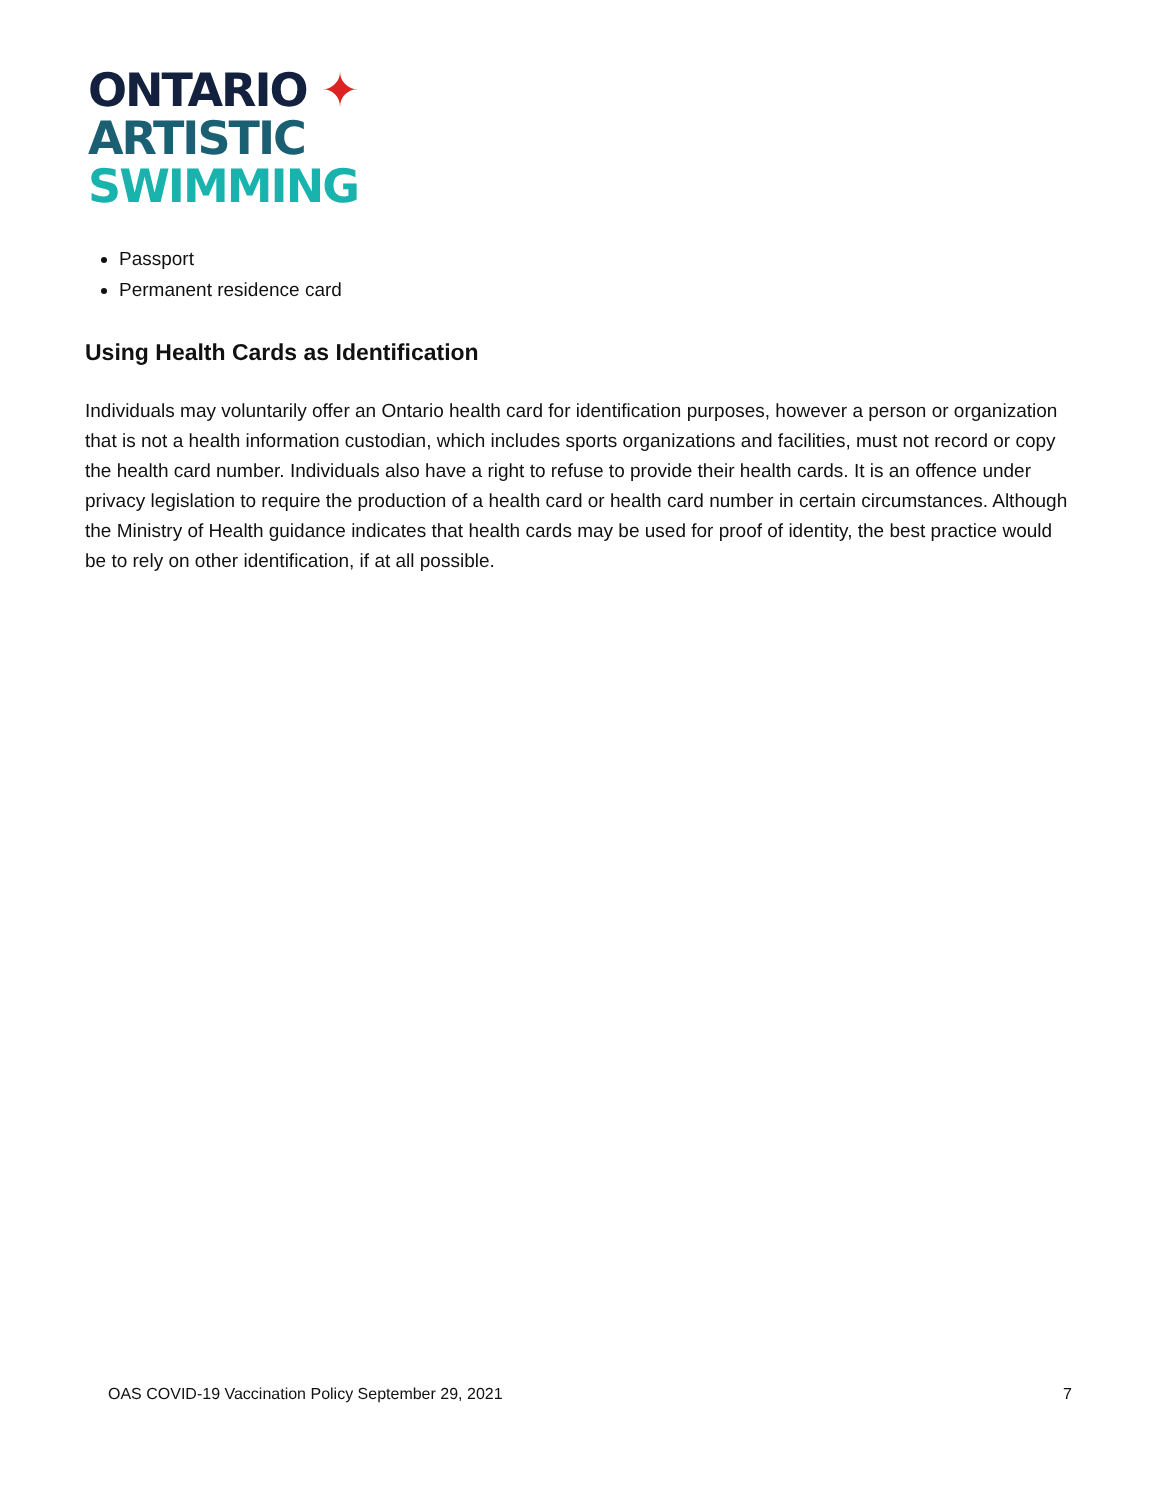ONTARIO ✦
ARTISTIC
SWIMMING
Passport
Permanent residence card
Using Health Cards as Identification
Individuals may voluntarily offer an Ontario health card for identification purposes, however a person or organization that is not a health information custodian, which includes sports organizations and facilities, must not record or copy the health card number. Individuals also have a right to refuse to provide their health cards. It is an offence under privacy legislation to require the production of a health card or health card number in certain circumstances. Although the Ministry of Health guidance indicates that health cards may be used for proof of identity, the best practice would be to rely on other identification, if at all possible.
OAS COVID-19 Vaccination Policy September 29, 2021 7